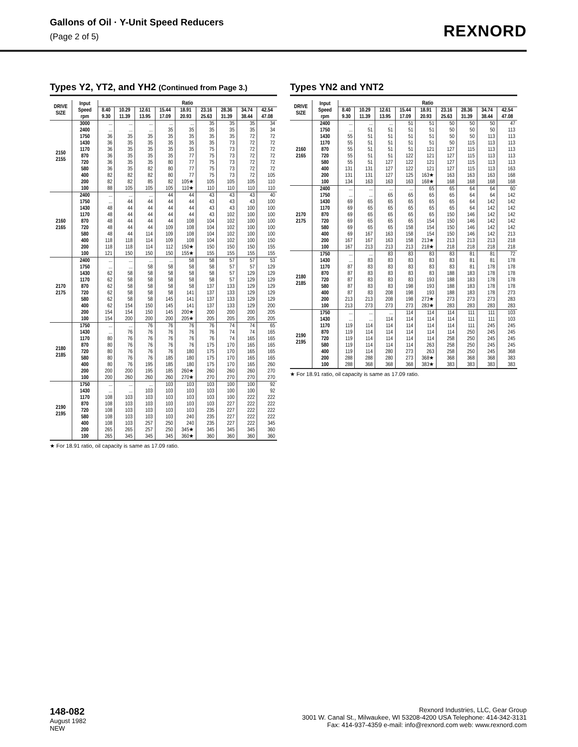Gallons of Oil · Y-Unit Speed Reducers
(Page 2 of 5)
REXNORD
Types Y2, YT2, and YH2 (Continued from Page 3.)
| DRIVE SIZE | Input Speed rpm | Ratio | | | | | | | | |
| --- | --- | --- | --- | --- | --- | --- | --- | --- | --- | --- |
| | | 8.40 9.30 | 10.29 11.39 | 12.61 13.95 | 15.44 17.09 | 18.91 20.93 | 23.16 25.63 | 28.36 31.39 | 34.74 38.44 | 42.54 47.08 |
| 2150 2155 | 3000 | ... | ... | ... | ... | ... | 35 | 35 | 35 | 34 |
| | 2400 | ... | ... | ... | 35 | 35 | 35 | 35 | 35 | 34 |
| | 1750 | 36 | 35 | 35 | 35 | 35 | 35 | 35 | 72 | 72 |
| | 1430 | 36 | 35 | 35 | 35 | 35 | 35 | 73 | 72 | 72 |
| | 1170 | 36 | 35 | 35 | 35 | 35 | 75 | 73 | 72 | 72 |
| | 870 | 36 | 35 | 35 | 35 | 77 | 75 | 73 | 72 | 72 |
| | 720 | 36 | 35 | 35 | 80 | 77 | 75 | 73 | 72 | 72 |
| | 580 | 36 | 35 | 82 | 80 | 77 | 75 | 73 | 72 | 72 |
| | 400 | 82 | 82 | 82 | 80 | 77 | 75 | 73 | 72 | 105 |
| | 200 | 82 | 82 | 85 | 82 | 105★ | 105 | 105 | 105 | 110 |
| | 100 | 88 | 105 | 105 | 105 | 110★ | 110 | 110 | 110 | 110 |
| 2160 2165 | 2400 | ... | ... | ... | 44 | 44 | 43 | 43 | 43 | 40 |
| | 1750 | ... | 44 | 44 | 44 | 44 | 43 | 43 | 43 | 100 |
| | 1430 | 48 | 44 | 44 | 44 | 44 | 43 | 43 | 100 | 100 |
| | 1170 | 48 | 44 | 44 | 44 | 44 | 43 | 102 | 100 | 100 |
| | 870 | 48 | 44 | 44 | 44 | 108 | 104 | 102 | 100 | 100 |
| | 720 | 48 | 44 | 44 | 109 | 108 | 104 | 102 | 100 | 100 |
| | 580 | 48 | 44 | 114 | 109 | 108 | 104 | 102 | 100 | 100 |
| | 400 | 118 | 118 | 114 | 109 | 108 | 104 | 102 | 100 | 150 |
| | 200 | 118 | 118 | 114 | 112 | 150★ | 150 | 150 | 150 | 155 |
| | 100 | 121 | 150 | 150 | 150 | 155★ | 155 | 155 | 155 | 155 |
| 2170 2175 | 2400 | ... | ... | ... | ... | 58 | 58 | 57 | 57 | 53 |
| | 1750 | ... | ... | 58 | 58 | 58 | 58 | 57 | 57 | 129 |
| | 1430 | 62 | 58 | 58 | 58 | 58 | 58 | 57 | 129 | 129 |
| | 1170 | 62 | 58 | 58 | 58 | 58 | 58 | 57 | 129 | 129 |
| | 870 | 62 | 58 | 58 | 58 | 58 | 137 | 133 | 129 | 129 |
| | 720 | 62 | 58 | 58 | 58 | 141 | 137 | 133 | 129 | 129 |
| | 580 | 62 | 58 | 58 | 145 | 141 | 137 | 133 | 129 | 129 |
| | 400 | 62 | 154 | 150 | 145 | 141 | 137 | 133 | 129 | 200 |
| | 200 | 154 | 154 | 150 | 145 | 200★ | 200 | 200 | 200 | 205 |
| | 100 | 154 | 200 | 200 | 200 | 205★ | 205 | 205 | 205 | 205 |
| 2180 2185 | 1750 | ... | ... | 76 | 76 | 76 | 76 | 74 | 74 | 65 |
| | 1430 | ... | 76 | 76 | 76 | 76 | 76 | 74 | 74 | 165 |
| | 1170 | 80 | 76 | 76 | 76 | 76 | 76 | 74 | 165 | 165 |
| | 870 | 80 | 76 | 76 | 76 | 76 | 175 | 170 | 165 | 165 |
| | 720 | 80 | 76 | 76 | 76 | 180 | 175 | 170 | 165 | 165 |
| | 580 | 80 | 76 | 76 | 185 | 180 | 175 | 170 | 165 | 165 |
| | 400 | 80 | 76 | 195 | 185 | 180 | 175 | 170 | 165 | 260 |
| | 200 | 200 | 200 | 195 | 185 | 260★ | 260 | 260 | 260 | 270 |
| | 100 | 200 | 260 | 260 | 260 | 270★ | 270 | 270 | 270 | 270 |
| 2190 2195 | 1750 | ... | ... | ... | 103 | 103 | 103 | 100 | 100 | 92 |
| | 1430 | ... | ... | 103 | 103 | 103 | 103 | 100 | 100 | 92 |
| | 1170 | 108 | 103 | 103 | 103 | 103 | 103 | 100 | 222 | 222 |
| | 870 | 108 | 103 | 103 | 103 | 103 | 103 | 227 | 222 | 222 |
| | 720 | 108 | 103 | 103 | 103 | 103 | 235 | 227 | 222 | 222 |
| | 580 | 108 | 103 | 103 | 103 | 240 | 235 | 227 | 222 | 222 |
| | 400 | 108 | 103 | 257 | 250 | 240 | 235 | 227 | 222 | 345 |
| | 200 | 265 | 265 | 257 | 250 | 345★ | 345 | 345 | 345 | 360 |
| | 100 | 265 | 345 | 345 | 345 | 360★ | 360 | 360 | 360 | 360 |
★ For 18.91 ratio, oil capacity is same as 17.09 ratio.
Types YN2 and YNT2
| DRIVE SIZE | Input Speed rpm | Ratio | | | | | | | | |
| --- | --- | --- | --- | --- | --- | --- | --- | --- | --- | --- |
| | | 8.40 9.30 | 10.29 11.39 | 12.61 13.95 | 15.44 17.09 | 18.91 20.93 | 23.16 25.63 | 28.36 31.39 | 34.74 38.44 | 42.54 47.08 |
| 2160 2165 | 2400 | ... | ... | ... | 51 | 51 | 50 | 50 | 50 | 47 |
| | 1750 | ... | 51 | 51 | 51 | 51 | 50 | 50 | 50 | 113 |
| | 1430 | 55 | 51 | 51 | 51 | 51 | 50 | 50 | 113 | 113 |
| | 1170 | 55 | 51 | 51 | 51 | 51 | 50 | 115 | 113 | 113 |
| | 870 | 55 | 51 | 51 | 51 | 121 | 127 | 115 | 113 | 113 |
| | 720 | 55 | 51 | 51 | 122 | 121 | 127 | 115 | 113 | 113 |
| | 580 | 55 | 51 | 127 | 122 | 121 | 127 | 115 | 113 | 113 |
| | 400 | 131 | 131 | 127 | 122 | 121 | 127 | 115 | 113 | 163 |
| | 200 | 131 | 131 | 127 | 125 | 163★ | 163 | 163 | 163 | 168 |
| | 100 | 134 | 163 | 163 | 163 | 168★ | 168 | 168 | 168 | 168 |
| 2170 2175 | 2400 | ... | ... | ... | ... | 65 | 65 | 64 | 64 | 60 |
| | 1750 | ... | ... | 65 | 65 | 65 | 65 | 64 | 64 | 142 |
| | 1430 | 69 | 65 | 65 | 65 | 65 | 65 | 64 | 142 | 142 |
| | 1170 | 69 | 65 | 65 | 65 | 65 | 65 | 64 | 142 | 142 |
| | 870 | 69 | 65 | 65 | 65 | 65 | 150 | 146 | 142 | 142 |
| | 720 | 69 | 65 | 65 | 65 | 154 | 150 | 146 | 142 | 142 |
| | 580 | 69 | 65 | 65 | 158 | 154 | 150 | 146 | 142 | 142 |
| | 400 | 69 | 167 | 163 | 158 | 154 | 150 | 146 | 142 | 213 |
| | 200 | 167 | 167 | 163 | 158 | 213★ | 213 | 213 | 213 | 218 |
| | 100 | 167 | 213 | 213 | 213 | 218★ | 218 | 218 | 218 | 218 |
| 2180 2185 | 1750 | ... | ... | 83 | 83 | 83 | 83 | 81 | 81 | 72 |
| | 1430 | ... | 83 | 83 | 83 | 83 | 83 | 81 | 81 | 178 |
| | 1170 | 87 | 83 | 83 | 83 | 83 | 83 | 81 | 178 | 178 |
| | 870 | 87 | 83 | 83 | 83 | 83 | 188 | 183 | 178 | 178 |
| | 720 | 87 | 83 | 83 | 83 | 193 | 188 | 183 | 178 | 178 |
| | 580 | 87 | 83 | 83 | 198 | 193 | 188 | 183 | 178 | 178 |
| | 400 | 87 | 83 | 208 | 198 | 193 | 188 | 183 | 178 | 273 |
| | 200 | 213 | 213 | 208 | 198 | 273★ | 273 | 273 | 273 | 283 |
| | 100 | 213 | 273 | 273 | 273 | 283★ | 283 | 283 | 283 | 283 |
| 2190 2195 | 1750 | ... | ... | ... | 114 | 114 | 114 | 111 | 111 | 103 |
| | 1430 | ... | ... | 114 | 114 | 114 | 114 | 111 | 111 | 103 |
| | 1170 | 119 | 114 | 114 | 114 | 114 | 114 | 111 | 245 | 245 |
| | 870 | 119 | 114 | 114 | 114 | 114 | 114 | 250 | 245 | 245 |
| | 720 | 119 | 114 | 114 | 114 | 114 | 258 | 250 | 245 | 245 |
| | 580 | 119 | 114 | 114 | 114 | 263 | 258 | 250 | 245 | 245 |
| | 400 | 119 | 114 | 280 | 273 | 263 | 258 | 250 | 245 | 368 |
| | 200 | 288 | 288 | 280 | 273 | 368★ | 368 | 368 | 368 | 383 |
| | 100 | 288 | 368 | 368 | 368 | 383★ | 383 | 383 | 383 | 383 |
★ For 18.91 ratio, oil capacity is same as 17.09 ratio.
148-082
August 1982
NEW
Rexnord Industries, LLC, Gear Group
3001 W. Canal St., Milwaukee, WI 53208-4200 USA Telephone: 414-342-3131
Fax: 414-937-4359 e-mail: info@rexnord.com web: www.rexnord.com